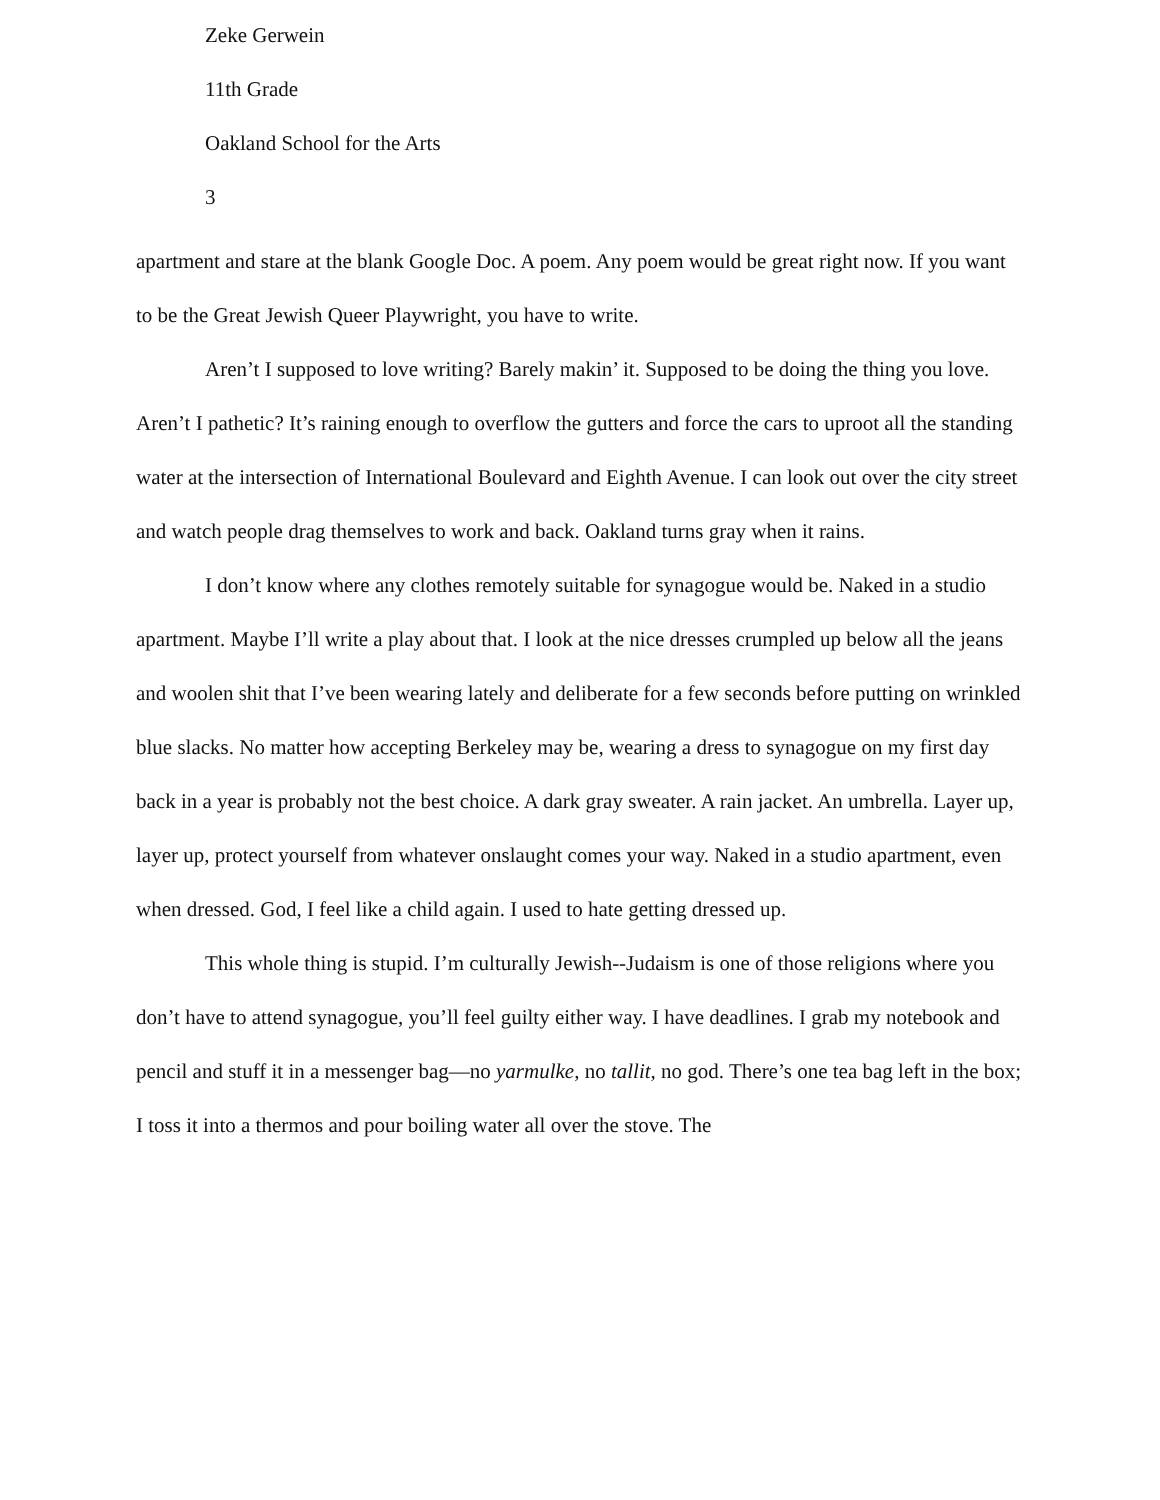Zeke Gerwein
11th Grade
Oakland School for the Arts
3
apartment and stare at the blank Google Doc. A poem. Any poem would be great right now. If you want to be the Great Jewish Queer Playwright, you have to write.
Aren’t I supposed to love writing? Barely makin’ it. Supposed to be doing the thing you love. Aren’t I pathetic? It’s raining enough to overflow the gutters and force the cars to uproot all the standing water at the intersection of International Boulevard and Eighth Avenue. I can look out over the city street and watch people drag themselves to work and back. Oakland turns gray when it rains.
I don’t know where any clothes remotely suitable for synagogue would be. Naked in a studio apartment. Maybe I’ll write a play about that. I look at the nice dresses crumpled up below all the jeans and woolen shit that I’ve been wearing lately and deliberate for a few seconds before putting on wrinkled blue slacks. No matter how accepting Berkeley may be, wearing a dress to synagogue on my first day back in a year is probably not the best choice. A dark gray sweater. A rain jacket. An umbrella. Layer up, layer up, protect yourself from whatever onslaught comes your way. Naked in a studio apartment, even when dressed. God, I feel like a child again. I used to hate getting dressed up.
This whole thing is stupid. I’m culturally Jewish--Judaism is one of those religions where you don’t have to attend synagogue, you’ll feel guilty either way. I have deadlines. I grab my notebook and pencil and stuff it in a messenger bag—no yarmulke, no tallit, no god. There’s one tea bag left in the box; I toss it into a thermos and pour boiling water all over the stove. The